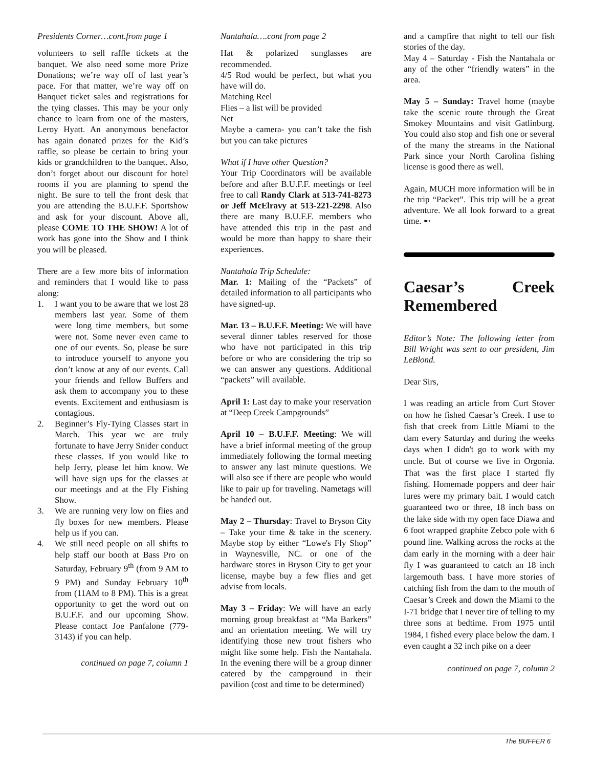Presidents Corner…cont.from page 1
volunteers to sell raffle tickets at the banquet. We also need some more Prize Donations; we’re way off of last year’s pace. For that matter, we’re way off on Banquet ticket sales and registrations for the tying classes. This may be your only chance to learn from one of the masters, Leroy Hyatt. An anonymous benefactor has again donated prizes for the Kid’s raffle, so please be certain to bring your kids or grandchildren to the banquet. Also, don’t forget about our discount for hotel rooms if you are planning to spend the night. Be sure to tell the front desk that you are attending the B.U.F.F. Sportshow and ask for your discount. Above all, please COME TO THE SHOW! A lot of work has gone into the Show and I think you will be pleased.
There are a few more bits of information and reminders that I would like to pass along:
1. I want you to be aware that we lost 28 members last year. Some of them were long time members, but some were not. Some never even came to one of our events. So, please be sure to introduce yourself to anyone you don’t know at any of our events. Call your friends and fellow Buffers and ask them to accompany you to these events. Excitement and enthusiasm is contagious.
2. Beginner’s Fly-Tying Classes start in March. This year we are truly fortunate to have Jerry Snider conduct these classes. If you would like to help Jerry, please let him know. We will have sign ups for the classes at our meetings and at the Fly Fishing Show.
3. We are running very low on flies and fly boxes for new members. Please help us if you can.
4. We still need people on all shifts to help staff our booth at Bass Pro on Saturday, February 9<sup>th</sup> (from 9 AM to 9 PM) and Sunday February 10<sup>th</sup> from (11AM to 8 PM). This is a great opportunity to get the word out on B.U.F.F. and our upcoming Show. Please contact Joe Panfalone (779-3143) if you can help.
continued on page 7, column 1
Nantahala….cont from page 2
Hat & polarized sunglasses are recommended.
4/5 Rod would be perfect, but what you have will do.
Matching Reel
Flies – a list will be provided
Net
Maybe a camera- you can’t take the fish but you can take pictures
What if I have other Question?
Your Trip Coordinators will be available before and after B.U.F.F. meetings or feel free to call Randy Clark at 513-741-8273 or Jeff McElravy at 513-221-2298. Also there are many B.U.F.F. members who have attended this trip in the past and would be more than happy to share their experiences.
Nantahala Trip Schedule:
Mar. 1: Mailing of the “Packets” of detailed information to all participants who have signed-up.
Mar. 13 – B.U.F.F. Meeting: We will have several dinner tables reserved for those who have not participated in this trip before or who are considering the trip so we can answer any questions. Additional “packets” will available.
April 1: Last day to make your reservation at “Deep Creek Campgrounds”
April 10 – B.U.F.F. Meeting: We will have a brief informal meeting of the group immediately following the formal meeting to answer any last minute questions. We will also see if there are people who would like to pair up for traveling. Nametags will be handed out.
May 2 – Thursday: Travel to Bryson City – Take your time & take in the scenery. Maybe stop by either “Lowe's Fly Shop” in Waynesville, NC. or one of the hardware stores in Bryson City to get your license, maybe buy a few flies and get advise from locals.
May 3 – Friday: We will have an early morning group breakfast at “Ma Barkers” and an orientation meeting. We will try identifying those new trout fishers who might like some help. Fish the Nantahala. In the evening there will be a group dinner catered by the campground in their pavilion (cost and time to be determined)
and a campfire that night to tell our fish stories of the day.
May 4 – Saturday - Fish the Nantahala or any of the other “friendly waters” in the area.
May 5 – Sunday: Travel home (maybe take the scenic route through the Great Smokey Mountains and visit Gatlinburg. You could also stop and fish one or several of the many the streams in the National Park since your North Carolina fishing license is good there as well.
Again, MUCH more information will be in the trip “Packet”. This trip will be a great adventure. We all look forward to a great time. ➸
Caesar’s Creek Remembered
Editor’s Note: The following letter from Bill Wright was sent to our president, Jim LeBlond.
Dear Sirs,
I was reading an article from Curt Stover on how he fished Caesar’s Creek. I use to fish that creek from Little Miami to the dam every Saturday and during the weeks days when I didn't go to work with my uncle. But of course we live in Orgonia. That was the first place I started fly fishing. Homemade poppers and deer hair lures were my primary bait. I would catch guaranteed two or three, 18 inch bass on the lake side with my open face Diawa and 6 foot wrapped graphite Zebco pole with 6 pound line. Walking across the rocks at the dam early in the morning with a deer hair fly I was guaranteed to catch an 18 inch largemouth bass. I have more stories of catching fish from the dam to the mouth of Caesar’s Creek and down the Miami to the I-71 bridge that I never tire of telling to my three sons at bedtime. From 1975 until 1984, I fished every place below the dam. I even caught a 32 inch pike on a deer
continued on page 7, column 2
The BUFFER 6